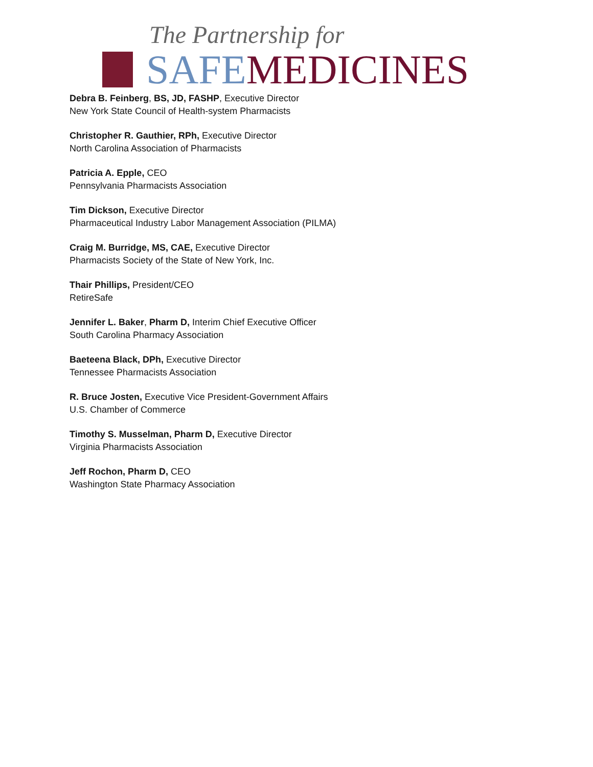The Partnership for
SAFE MEDICINES
Debra B. Feinberg, BS, JD, FASHP, Executive Director
New York State Council of Health-system Pharmacists
Christopher R. Gauthier, RPh, Executive Director
North Carolina Association of Pharmacists
Patricia A. Epple, CEO
Pennsylvania Pharmacists Association
Tim Dickson, Executive Director
Pharmaceutical Industry Labor Management Association (PILMA)
Craig M. Burridge, MS, CAE, Executive Director
Pharmacists Society of the State of New York, Inc.
Thair Phillips, President/CEO
RetireSafe
Jennifer L. Baker, Pharm D, Interim Chief Executive Officer
South Carolina Pharmacy Association
Baeteena Black, DPh, Executive Director
Tennessee Pharmacists Association
R. Bruce Josten, Executive Vice President-Government Affairs
U.S. Chamber of Commerce
Timothy S. Musselman, Pharm D, Executive Director
Virginia Pharmacists Association
Jeff Rochon, Pharm D, CEO
Washington State Pharmacy Association